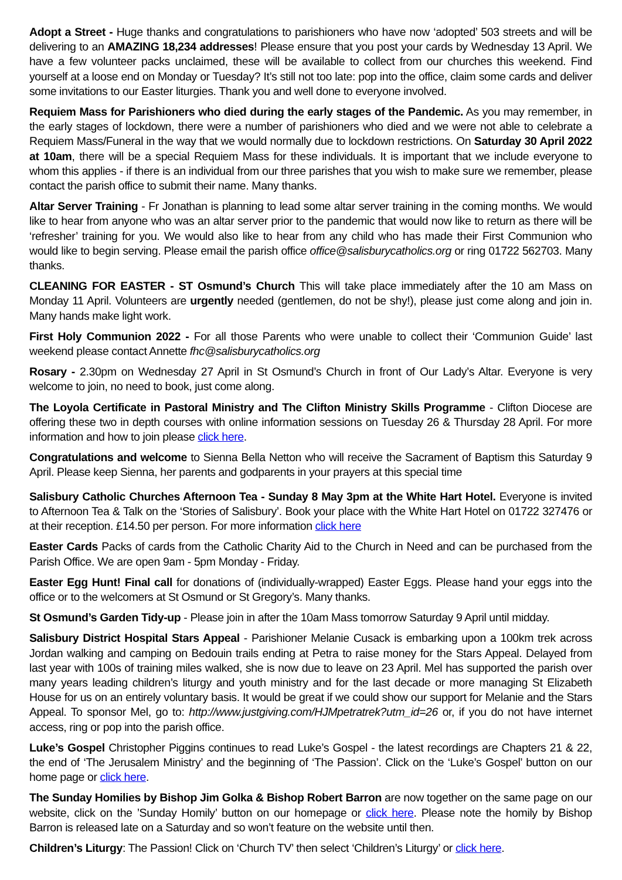Adopt a Street - Huge thanks and congratulations to parishioners who have now ‘adopted’ 503 streets and will be delivering to an AMAZING 18,234 addresses! Please ensure that you post your cards by Wednesday 13 April. We have a few volunteer packs unclaimed, these will be available to collect from our churches this weekend. Find yourself at a loose end on Monday or Tuesday? It’s still not too late: pop into the office, claim some cards and deliver some invitations to our Easter liturgies. Thank you and well done to everyone involved.
Requiem Mass for Parishioners who died during the early stages of the Pandemic. As you may remember, in the early stages of lockdown, there were a number of parishioners who died and we were not able to celebrate a Requiem Mass/Funeral in the way that we would normally due to lockdown restrictions. On Saturday 30 April 2022 at 10am, there will be a special Requiem Mass for these individuals. It is important that we include everyone to whom this applies - if there is an individual from our three parishes that you wish to make sure we remember, please contact the parish office to submit their name. Many thanks.
Altar Server Training - Fr Jonathan is planning to lead some altar server training in the coming months. We would like to hear from anyone who was an altar server prior to the pandemic that would now like to return as there will be ‘refresher’ training for you. We would also like to hear from any child who has made their First Communion who would like to begin serving. Please email the parish office office@salisburycatholics.org or ring 01722 562703. Many thanks.
CLEANING FOR EASTER - ST Osmund’s Church This will take place immediately after the 10 am Mass on Monday 11 April. Volunteers are urgently needed (gentlemen, do not be shy!), please just come along and join in. Many hands make light work.
First Holy Communion 2022 - For all those Parents who were unable to collect their ‘Communion Guide’ last weekend please contact Annette fhc@salisburycatholics.org
Rosary - 2.30pm on Wednesday 27 April in St Osmund’s Church in front of Our Lady’s Altar. Everyone is very welcome to join, no need to book, just come along.
The Loyola Certificate in Pastoral Ministry and The Clifton Ministry Skills Programme - Clifton Diocese are offering these two in depth courses with online information sessions on Tuesday 26 & Thursday 28 April. For more information and how to join please click here.
Congratulations and welcome to Sienna Bella Netton who will receive the Sacrament of Baptism this Saturday 9 April. Please keep Sienna, her parents and godparents in your prayers at this special time
Salisbury Catholic Churches Afternoon Tea - Sunday 8 May 3pm at the White Hart Hotel. Everyone is invited to Afternoon Tea & Talk on the ‘Stories of Salisbury’. Book your place with the White Hart Hotel on 01722 327476 or at their reception. £14.50 per person. For more information click here
Easter Cards Packs of cards from the Catholic Charity Aid to the Church in Need and can be purchased from the Parish Office. We are open 9am - 5pm Monday - Friday.
Easter Egg Hunt! Final call for donations of (individually-wrapped) Easter Eggs. Please hand your eggs into the office or to the welcomers at St Osmund or St Gregory’s. Many thanks.
St Osmund’s Garden Tidy-up - Please join in after the 10am Mass tomorrow Saturday 9 April until midday.
Salisbury District Hospital Stars Appeal - Parishioner Melanie Cusack is embarking upon a 100km trek across Jordan walking and camping on Bedouin trails ending at Petra to raise money for the Stars Appeal. Delayed from last year with 100s of training miles walked, she is now due to leave on 23 April. Mel has supported the parish over many years leading children’s liturgy and youth ministry and for the last decade or more managing St Elizabeth House for us on an entirely voluntary basis. It would be great if we could show our support for Melanie and the Stars Appeal. To sponsor Mel, go to: http://www.justgiving.com/HJMpetratrek?utm_id=26 or, if you do not have internet access, ring or pop into the parish office.
Luke’s Gospel Christopher Piggins continues to read Luke’s Gospel - the latest recordings are Chapters 21 & 22, the end of ‘The Jerusalem Ministry’ and the beginning of ‘The Passion’. Click on the ‘Luke’s Gospel’ button on our home page or click here.
The Sunday Homilies by Bishop Jim Golka & Bishop Robert Barron are now together on the same page on our website, click on the ’Sunday Homily’ button on our homepage or click here. Please note the homily by Bishop Barron is released late on a Saturday and so won’t feature on the website until then.
Children’s Liturgy: The Passion! Click on ‘Church TV’ then select ‘Children’s Liturgy’ or click here.